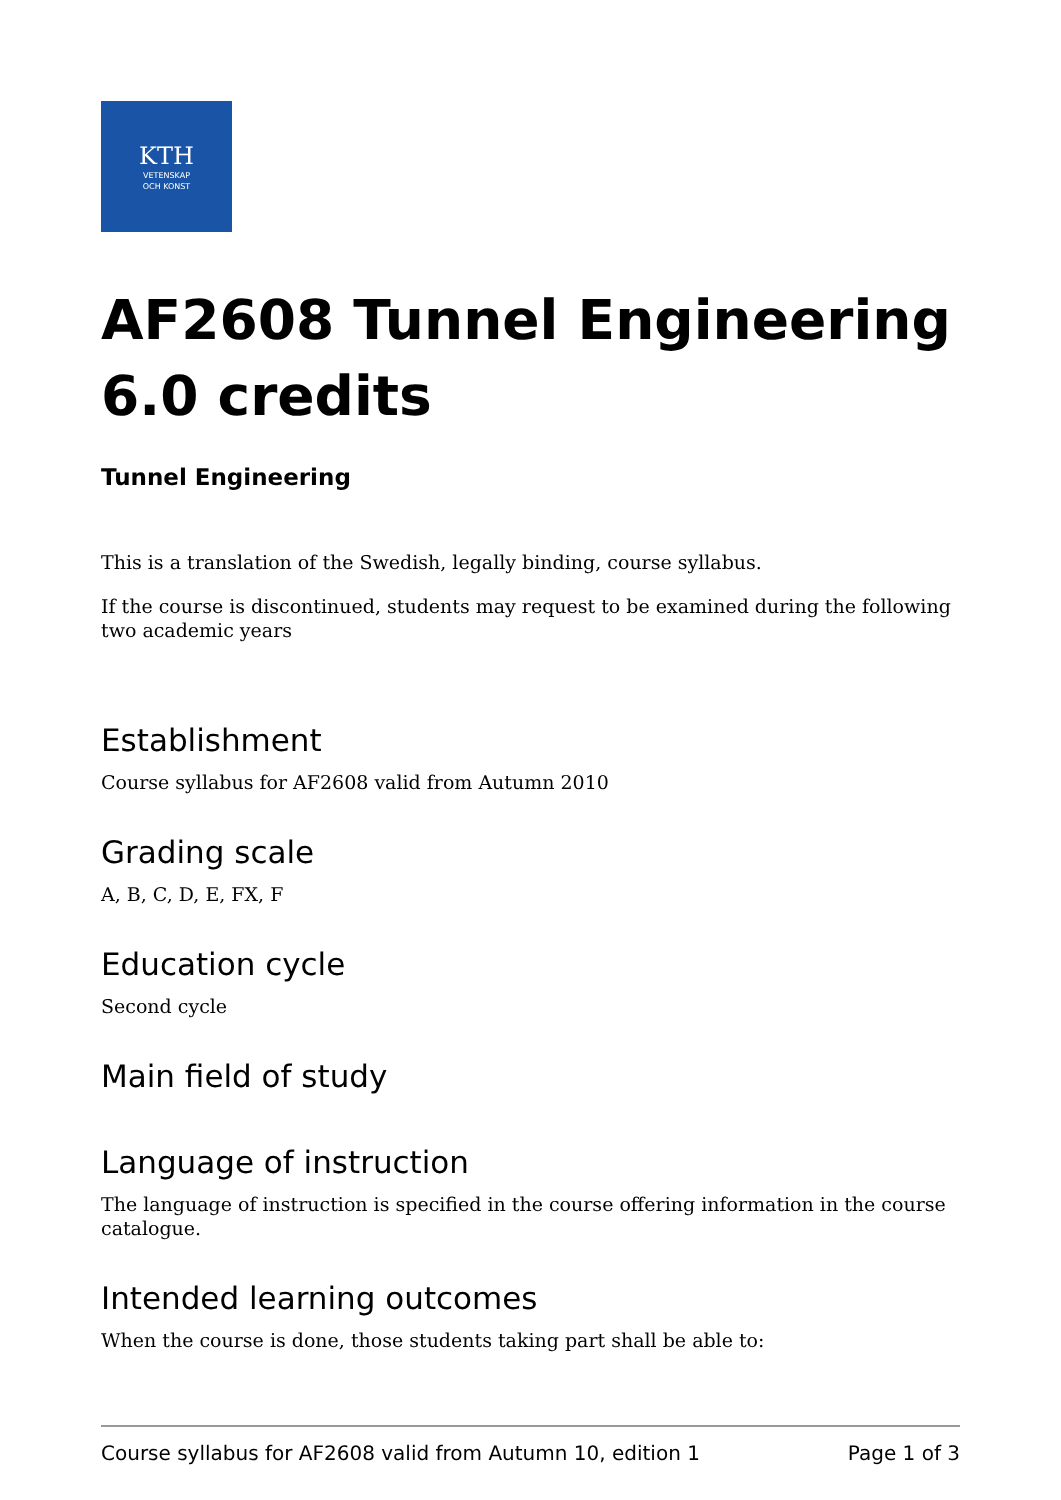KTH
VETENSKAP
OCH KONST
AF2608 Tunnel Engineering 6.0 credits
Tunnel Engineering
This is a translation of the Swedish, legally binding, course syllabus.
If the course is discontinued, students may request to be examined during the following two academic years
Establishment
Course syllabus for AF2608 valid from Autumn 2010
Grading scale
A, B, C, D, E, FX, F
Education cycle
Second cycle
Main field of study
Language of instruction
The language of instruction is specified in the course offering information in the course catalogue.
Intended learning outcomes
When the course is done, those students taking part shall be able to:
Course syllabus for AF2608 valid from Autumn 10, edition 1 Page 1 of 3